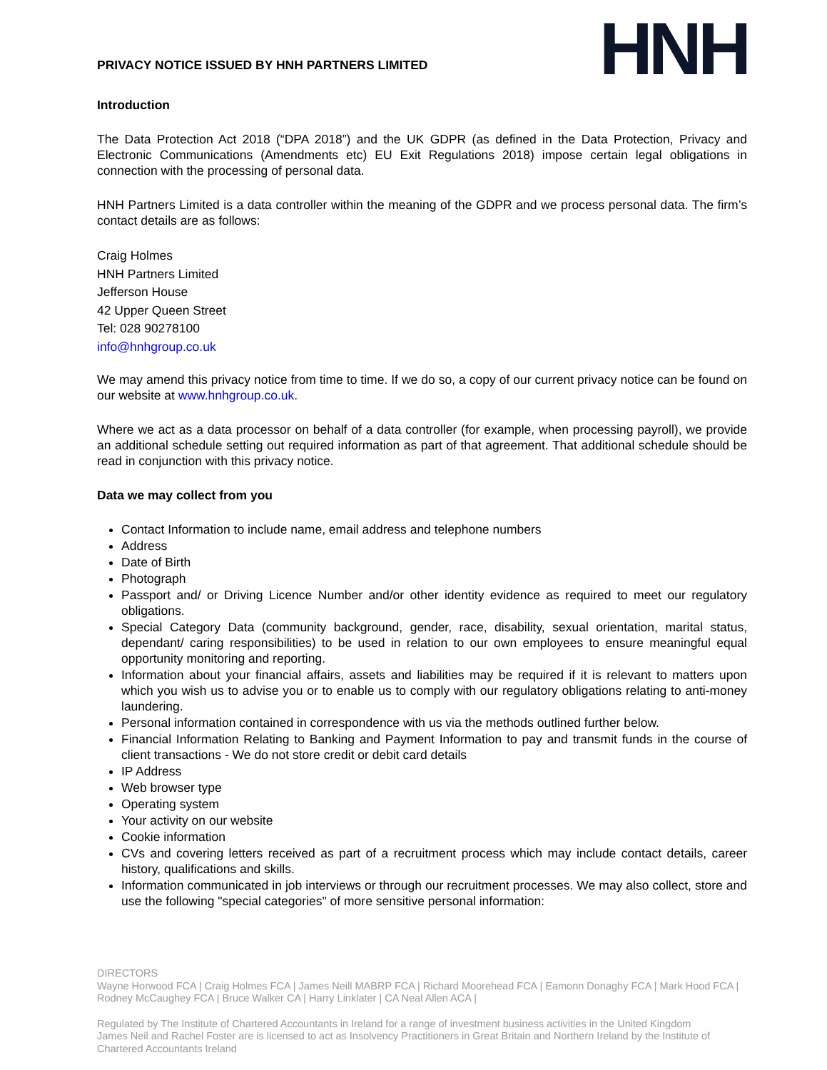PRIVACY NOTICE ISSUED BY HNH PARTNERS LIMITED
HNH
Introduction
The Data Protection Act 2018 (“DPA 2018”) and the UK GDPR (as defined in the Data Protection, Privacy and Electronic Communications (Amendments etc) EU Exit Regulations 2018) impose certain legal obligations in connection with the processing of personal data.
HNH Partners Limited is a data controller within the meaning of the GDPR and we process personal data. The firm’s contact details are as follows:
Craig Holmes
HNH Partners Limited
Jefferson House
42 Upper Queen Street
Tel: 028 90278100
info@hnhgroup.co.uk
We may amend this privacy notice from time to time. If we do so, a copy of our current privacy notice can be found on our website at www.hnhgroup.co.uk.
Where we act as a data processor on behalf of a data controller (for example, when processing payroll), we provide an additional schedule setting out required information as part of that agreement. That additional schedule should be read in conjunction with this privacy notice.
Data we may collect from you
Contact Information to include name, email address and telephone numbers
Address
Date of Birth
Photograph
Passport and/ or Driving Licence Number and/or other identity evidence as required to meet our regulatory obligations.
Special Category Data (community background, gender, race, disability, sexual orientation, marital status, dependant/ caring responsibilities) to be used in relation to our own employees to ensure meaningful equal opportunity monitoring and reporting.
Information about your financial affairs, assets and liabilities may be required if it is relevant to matters upon which you wish us to advise you or to enable us to comply with our regulatory obligations relating to anti-money laundering.
Personal information contained in correspondence with us via the methods outlined further below.
Financial Information Relating to Banking and Payment Information to pay and transmit funds in the course of client transactions - We do not store credit or debit card details
IP Address
Web browser type
Operating system
Your activity on our website
Cookie information
CVs and covering letters received as part of a recruitment process which may include contact details, career history, qualifications and skills.
Information communicated in job interviews or through our recruitment processes. We may also collect, store and use the following "special categories" of more sensitive personal information:
DIRECTORS
Wayne Horwood FCA | Craig Holmes FCA | James Neill MABRP FCA | Richard Moorehead FCA | Eamonn Donaghy FCA | Mark Hood FCA | Rodney McCaughey FCA | Bruce Walker CA | Harry Linklater | CA Neal Allen ACA |
Regulated by The Institute of Chartered Accountants in Ireland for a range of investment business activities in the United Kingdom
James Neil and Rachel Foster are is licensed to act as Insolvency Practitioners in Great Britain and Northern Ireland by the Institute of Chartered Accountants Ireland